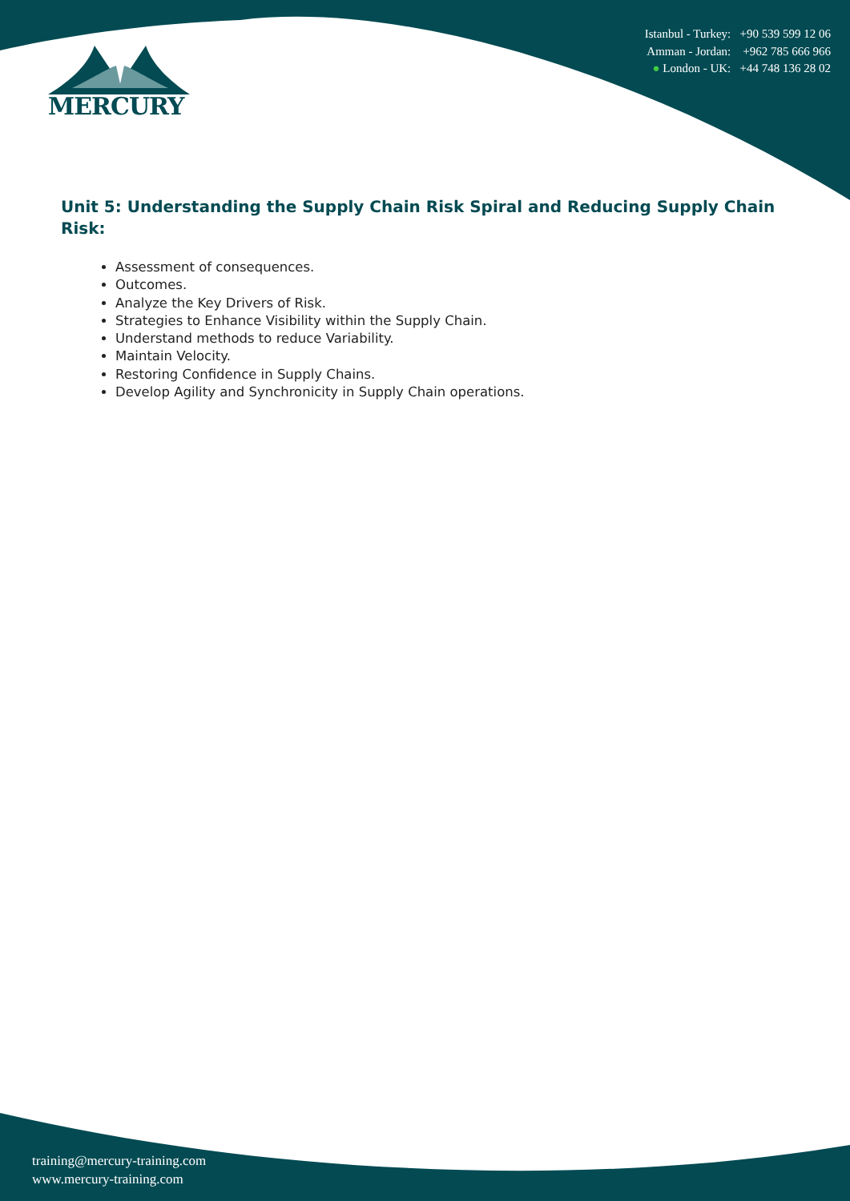MERCURY
Istanbul - Turkey: +90 539 599 12 06
Amman - Jordan: +962 785 666 966
● London - UK: +44 748 136 28 02
Unit 5: Understanding the Supply Chain Risk Spiral and Reducing Supply Chain Risk:
Assessment of consequences.
Outcomes.
Analyze the Key Drivers of Risk.
Strategies to Enhance Visibility within the Supply Chain.
Understand methods to reduce Variability.
Maintain Velocity.
Restoring Confidence in Supply Chains.
Develop Agility and Synchronicity in Supply Chain operations.
training@mercury-training.com
www.mercury-training.com